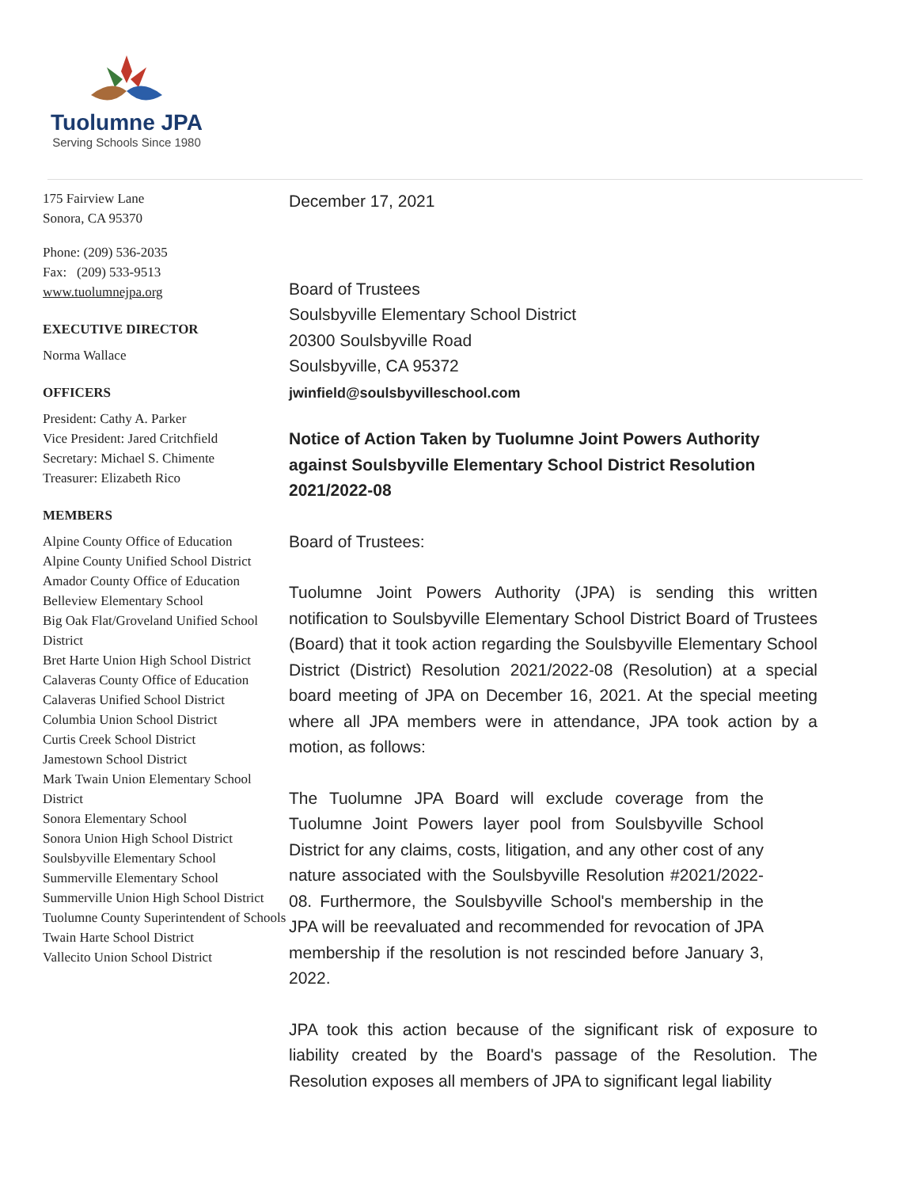Tuolumne JPA
Serving Schools Since 1980
175 Fairview Lane
Sonora, CA 95370
Phone: (209) 536-2035
Fax: (209) 533-9513
www.tuolumnejpa.org
EXECUTIVE DIRECTOR
Norma Wallace
OFFICERS
President: Cathy A. Parker
Vice President: Jared Critchfield
Secretary: Michael S. Chimente
Treasurer: Elizabeth Rico
MEMBERS
Alpine County Office of Education
Alpine County Unified School District
Amador County Office of Education
Belleview Elementary School
Big Oak Flat/Groveland Unified School District
Bret Harte Union High School District
Calaveras County Office of Education
Calaveras Unified School District
Columbia Union School District
Curtis Creek School District
Jamestown School District
Mark Twain Union Elementary School District
Sonora Elementary School
Sonora Union High School District
Soulsbyville Elementary School
Summerville Elementary School
Summerville Union High School District
Tuolumne County Superintendent of Schools
Twain Harte School District
Vallecito Union School District
December 17, 2021
Board of Trustees
Soulsbyville Elementary School District
20300 Soulsbyville Road
Soulsbyville, CA 95372
jwinfield@soulsbyvilleschool.com
Notice of Action Taken by Tuolumne Joint Powers Authority against Soulsbyville Elementary School District Resolution 2021/2022-08
Board of Trustees:
Tuolumne Joint Powers Authority (JPA) is sending this written notification to Soulsbyville Elementary School District Board of Trustees (Board) that it took action regarding the Soulsbyville Elementary School District (District) Resolution 2021/2022-08 (Resolution) at a special board meeting of JPA on December 16, 2021. At the special meeting where all JPA members were in attendance, JPA took action by a motion, as follows:
The Tuolumne JPA Board will exclude coverage from the Tuolumne Joint Powers layer pool from Soulsbyville School District for any claims, costs, litigation, and any other cost of any nature associated with the Soulsbyville Resolution #2021/2022-08. Furthermore, the Soulsbyville School's membership in the JPA will be reevaluated and recommended for revocation of JPA membership if the resolution is not rescinded before January 3, 2022.
JPA took this action because of the significant risk of exposure to liability created by the Board's passage of the Resolution. The Resolution exposes all members of JPA to significant legal liability